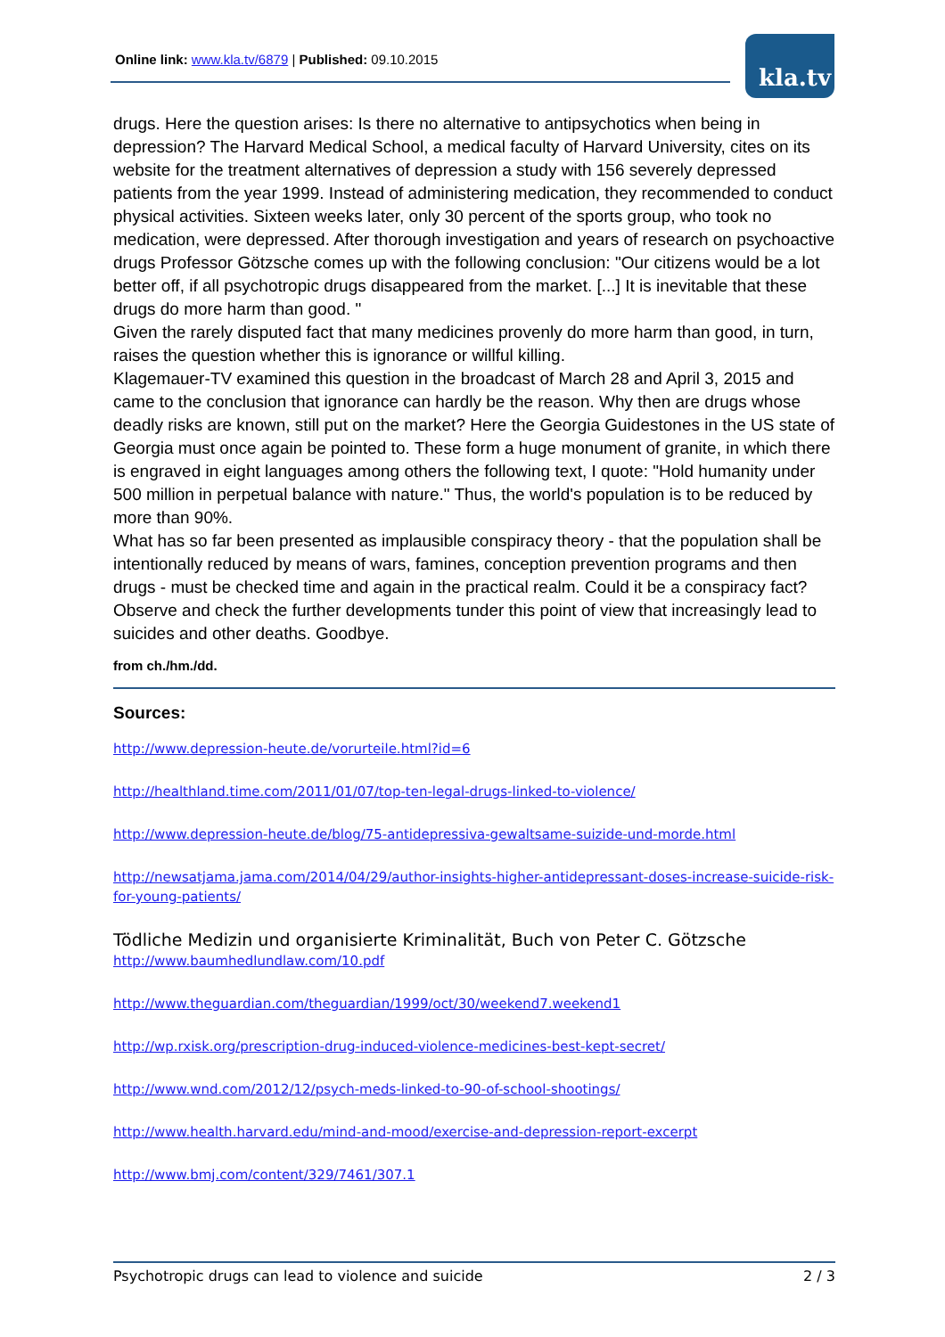Online link: www.kla.tv/6879 | Published: 09.10.2015 kla.tv
drugs. Here the question arises: Is there no alternative to antipsychotics when being in depression? The Harvard Medical School, a medical faculty of Harvard University, cites on its website for the treatment alternatives of depression a study with 156 severely depressed patients from the year 1999. Instead of administering medication, they recommended to conduct physical activities. Sixteen weeks later, only 30 percent of the sports group, who took no medication, were depressed. After thorough investigation and years of research on psychoactive drugs Professor Götzsche comes up with the following conclusion: "Our citizens would be a lot better off, if all psychotropic drugs disappeared from the market. [...] It is inevitable that these drugs do more harm than good. "
Given the rarely disputed fact that many medicines provenly do more harm than good, in turn, raises the question whether this is ignorance or willful killing.
Klagemauer-TV examined this question in the broadcast of March 28 and April 3, 2015 and came to the conclusion that ignorance can hardly be the reason. Why then are drugs whose deadly risks are known, still put on the market? Here the Georgia Guidestones in the US state of Georgia must once again be pointed to. These form a huge monument of granite, in which there is engraved in eight languages among others the following text, I quote: "Hold humanity under 500 million in perpetual balance with nature." Thus, the world's population is to be reduced by more than 90%.
What has so far been presented as implausible conspiracy theory - that the population shall be intentionally reduced by means of wars, famines, conception prevention programs and then drugs - must be checked time and again in the practical realm. Could it be a conspiracy fact? Observe and check the further developments tunder this point of view that increasingly lead to suicides and other deaths. Goodbye.
from ch./hm./dd.
Sources:
http://www.depression-heute.de/vorurteile.html?id=6
http://healthland.time.com/2011/01/07/top-ten-legal-drugs-linked-to-violence/
http://www.depression-heute.de/blog/75-antidepressiva-gewaltsame-suizide-und-morde.html
http://newsatjama.jama.com/2014/04/29/author-insights-higher-antidepressant-doses-increase-suicide-risk-for-young-patients/
Tödliche Medizin und organisierte Kriminalität, Buch von Peter C. Götzsche
http://www.baumhedlundlaw.com/10.pdf
http://www.theguardian.com/theguardian/1999/oct/30/weekend7.weekend1
http://wp.rxisk.org/prescription-drug-induced-violence-medicines-best-kept-secret/
http://www.wnd.com/2012/12/psych-meds-linked-to-90-of-school-shootings/
http://www.health.harvard.edu/mind-and-mood/exercise-and-depression-report-excerpt
http://www.bmj.com/content/329/7461/307.1
Psychotropic drugs can lead to violence and suicide 2 / 3